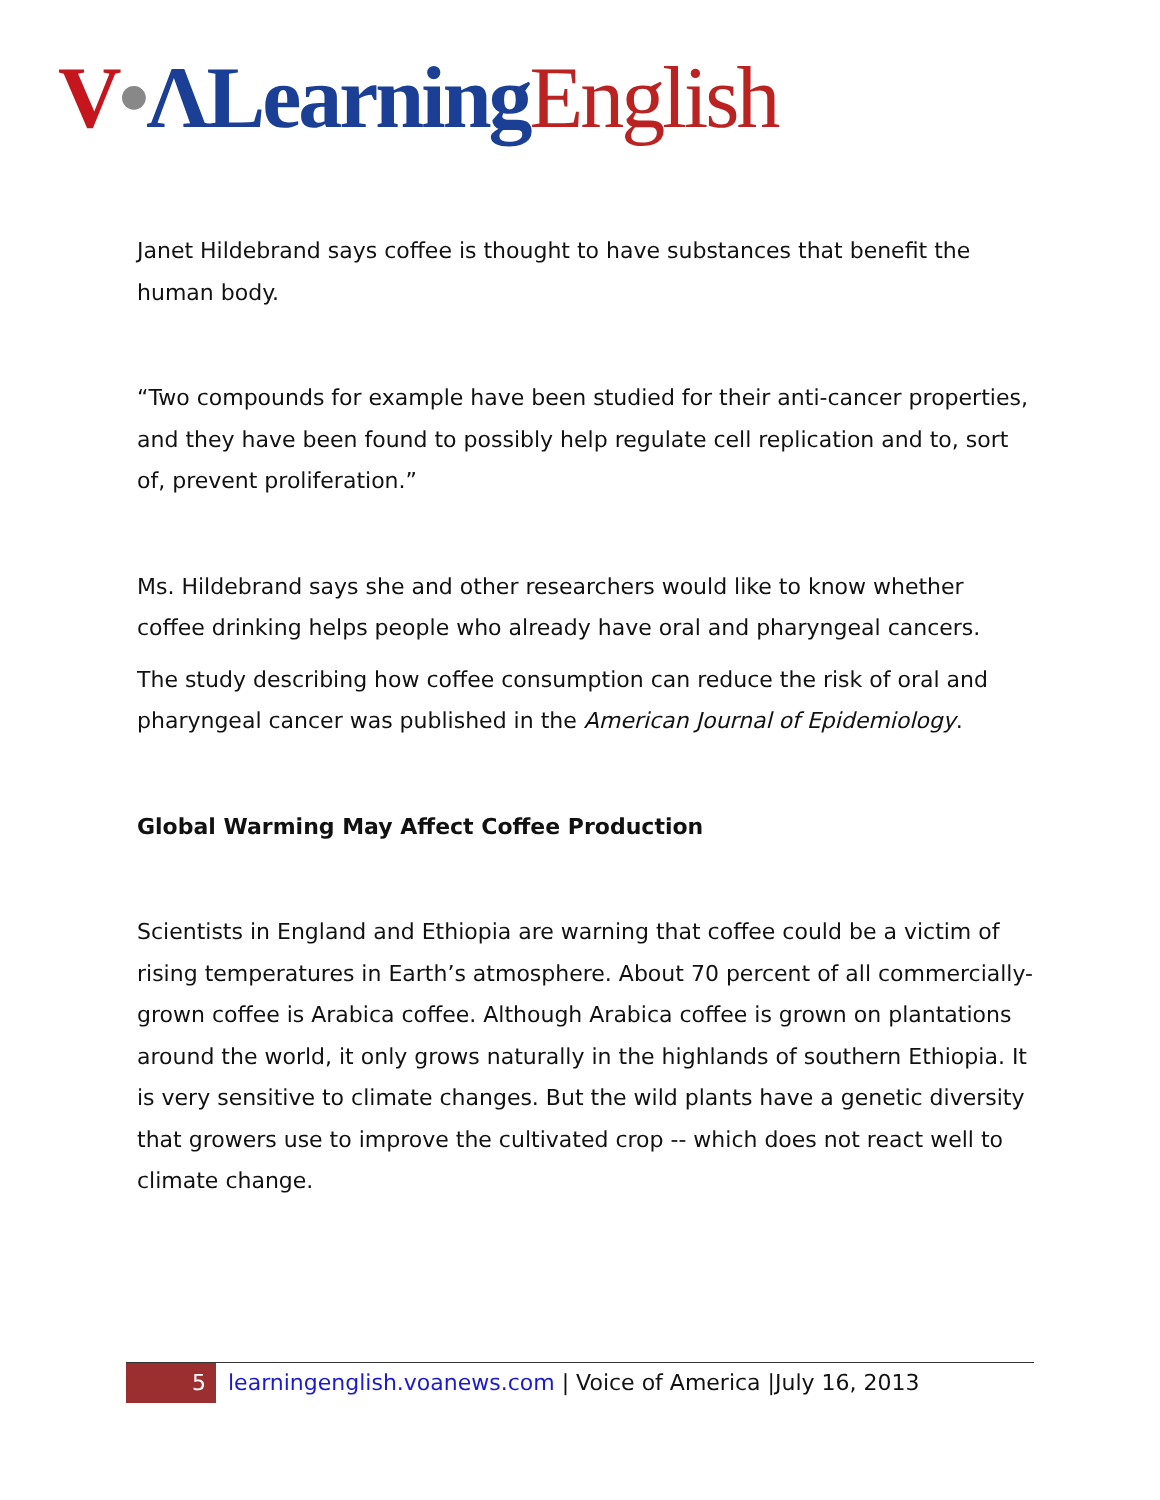V•ΛLearning English
Janet Hildebrand says coffee is thought to have substances that benefit the human body.
“Two compounds for example have been studied for their anti-cancer properties, and they have been found to possibly help regulate cell replication and to, sort of, prevent proliferation.”
Ms. Hildebrand says she and other researchers would like to know whether coffee drinking helps people who already have oral and pharyngeal cancers.
The study describing how coffee consumption can reduce the risk of oral and pharyngeal cancer was published in the American Journal of Epidemiology.
Global Warming May Affect Coffee Production
Scientists in England and Ethiopia are warning that coffee could be a victim of rising temperatures in Earth’s atmosphere. About 70 percent of all commercially-grown coffee is Arabica coffee. Although Arabica coffee is grown on plantations around the world, it only grows naturally in the highlands of southern Ethiopia. It is very sensitive to climate changes. But the wild plants have a genetic diversity that growers use to improve the cultivated crop -- which does not react well to climate change.
5 learningenglish.voanews.com | Voice of America |July 16, 2013